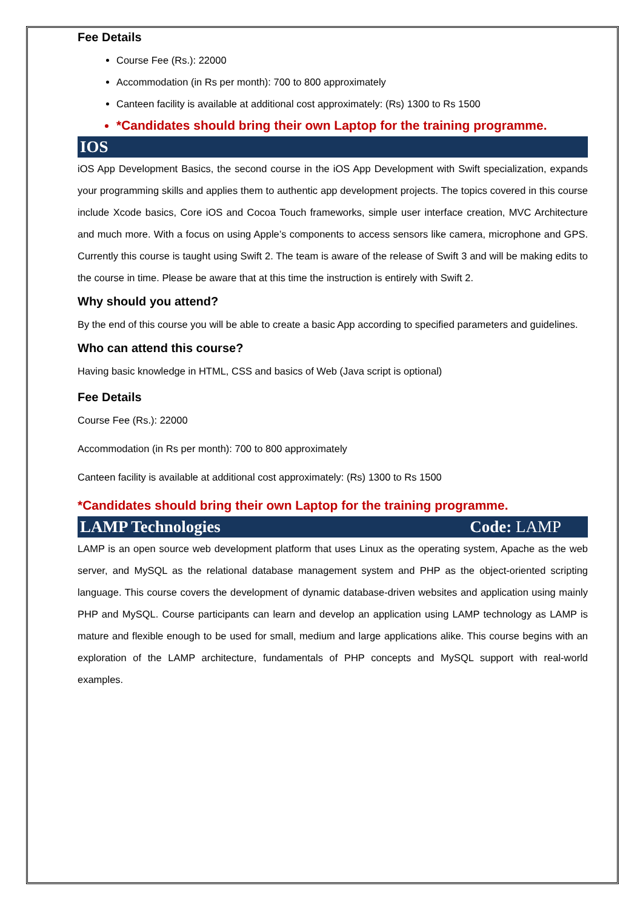Fee Details
Course Fee (Rs.): 22000
Accommodation (in Rs per month): 700 to 800 approximately
Canteen facility is available at additional cost approximately: (Rs) 1300 to Rs 1500
*Candidates should bring their own Laptop for the training programme.
IOS
iOS App Development Basics, the second course in the iOS App Development with Swift specialization, expands your programming skills and applies them to authentic app development projects. The topics covered in this course include Xcode basics, Core iOS and Cocoa Touch frameworks, simple user interface creation, MVC Architecture and much more. With a focus on using Apple’s components to access sensors like camera, microphone and GPS. Currently this course is taught using Swift 2. The team is aware of the release of Swift 3 and will be making edits to the course in time. Please be aware that at this time the instruction is entirely with Swift 2.
Why should you attend?
By the end of this course you will be able to create a basic App according to specified parameters and guidelines.
Who can attend this course?
Having basic knowledge in HTML, CSS and basics of Web (Java script is optional)
Fee Details
Course Fee (Rs.): 22000
Accommodation (in Rs per month): 700 to 800 approximately
Canteen facility is available at additional cost approximately: (Rs) 1300 to Rs 1500
*Candidates should bring their own Laptop for the training programme.
LAMP Technologies Code: LAMP
LAMP is an open source web development platform that uses Linux as the operating system, Apache as the web server, and MySQL as the relational database management system and PHP as the object-oriented scripting language. This course covers the development of dynamic database-driven websites and application using mainly PHP and MySQL. Course participants can learn and develop an application using LAMP technology as LAMP is mature and flexible enough to be used for small, medium and large applications alike. This course begins with an exploration of the LAMP architecture, fundamentals of PHP concepts and MySQL support with real-world examples.